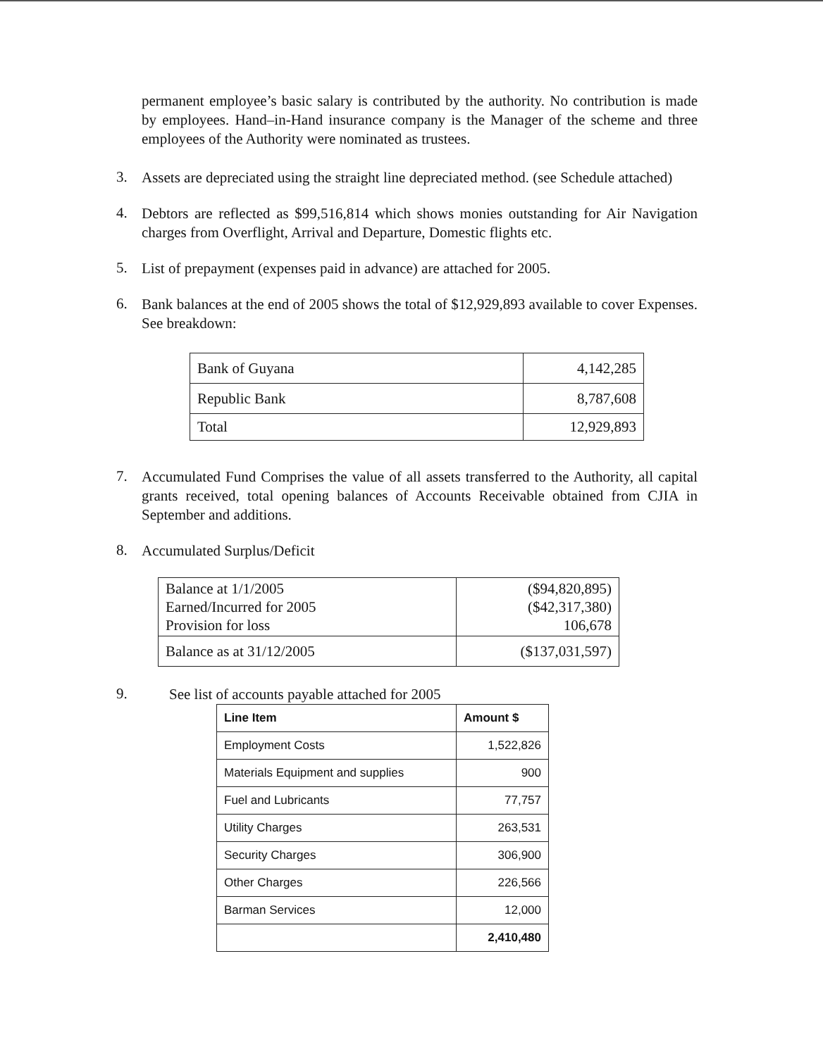permanent employee’s basic salary is contributed by the authority. No contribution is made by employees. Hand–in-Hand insurance company is the Manager of the scheme and three employees of the Authority were nominated as trustees.
3.
Assets are depreciated using the straight line depreciated method. (see Schedule attached)
4.
Debtors are reflected as $99,516,814 which shows monies outstanding for Air Navigation charges from Overflight, Arrival and Departure, Domestic flights etc.
5.
List of prepayment (expenses paid in advance) are attached for 2005.
6.
Bank balances at the end of 2005 shows the total of $12,929,893 available to cover Expenses. See breakdown:
| Bank of Guyana | 4,142,285 |
| Republic Bank | 8,787,608 |
| Total | 12,929,893 |
7.
Accumulated Fund Comprises the value of all assets transferred to the Authority, all capital grants received, total opening balances of Accounts Receivable obtained from CJIA in September and additions.
8.
Accumulated Surplus/Deficit
| Balance at 1/1/2005 Earned/Incurred for 2005 Provision for loss | ($94,820,895) ($42,317,380) 106,678 |
| Balance as at 31/12/2005 | ($137,031,597) |
9.
See list of accounts payable attached for 2005
| Line Item | Amount $ |
| --- | --- |
| Employment Costs | 1,522,826 |
| Materials Equipment and supplies | 900 |
| Fuel and Lubricants | 77,757 |
| Utility Charges | 263,531 |
| Security Charges | 306,900 |
| Other Charges | 226,566 |
| Barman Services | 12,000 |
| | 2,410,480 |